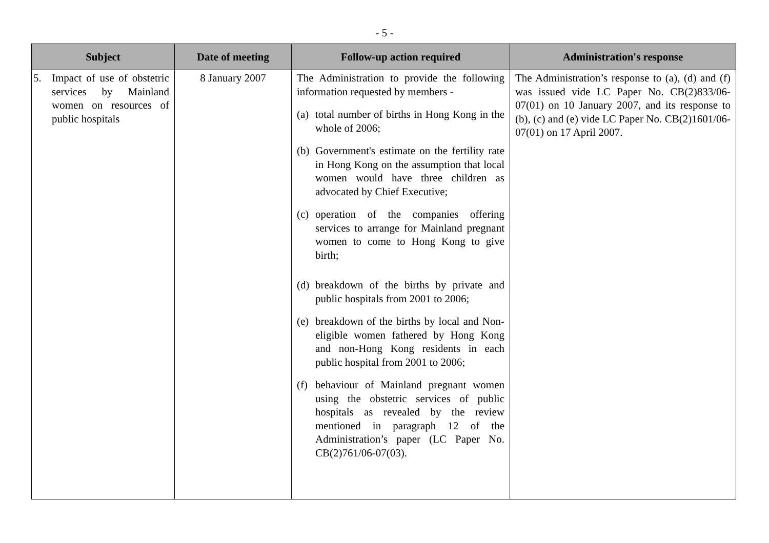- 5 -
| Subject | Date of meeting | Follow-up action required | Administration's response |
| --- | --- | --- | --- |
| 5. Impact of use of obstetric services by Mainland women on resources of public hospitals | 8 January 2007 | The Administration to provide the following information requested by members - (a) total number of births in Hong Kong in the whole of 2006; (b) Government's estimate on the fertility rate in Hong Kong on the assumption that local women would have three children as advocated by Chief Executive; (c) operation of the companies offering services to arrange for Mainland pregnant women to come to Hong Kong to give birth; (d) breakdown of the births by private and public hospitals from 2001 to 2006; (e) breakdown of the births by local and Non-eligible women fathered by Hong Kong and non-Hong Kong residents in each public hospital from 2001 to 2006; (f) behaviour of Mainland pregnant women using the obstetric services of public hospitals as revealed by the review mentioned in paragraph 12 of the Administration’s paper (LC Paper No. CB(2)761/06-07(03). | The Administration’s response to (a), (d) and (f) was issued vide LC Paper No. CB(2)833/06-07(01) on 10 January 2007, and its response to (b), (c) and (e) vide LC Paper No. CB(2)1601/06-07(01) on 17 April 2007. |